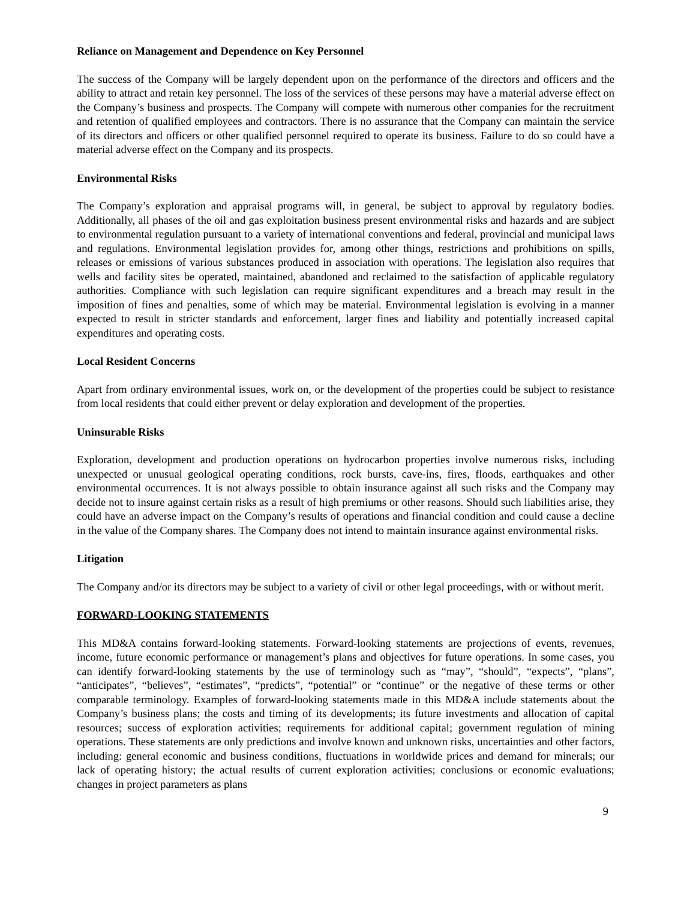Reliance on Management and Dependence on Key Personnel
The success of the Company will be largely dependent upon on the performance of the directors and officers and the ability to attract and retain key personnel. The loss of the services of these persons may have a material adverse effect on the Company’s business and prospects. The Company will compete with numerous other companies for the recruitment and retention of qualified employees and contractors. There is no assurance that the Company can maintain the service of its directors and officers or other qualified personnel required to operate its business. Failure to do so could have a material adverse effect on the Company and its prospects.
Environmental Risks
The Company’s exploration and appraisal programs will, in general, be subject to approval by regulatory bodies. Additionally, all phases of the oil and gas exploitation business present environmental risks and hazards and are subject to environmental regulation pursuant to a variety of international conventions and federal, provincial and municipal laws and regulations. Environmental legislation provides for, among other things, restrictions and prohibitions on spills, releases or emissions of various substances produced in association with operations. The legislation also requires that wells and facility sites be operated, maintained, abandoned and reclaimed to the satisfaction of applicable regulatory authorities. Compliance with such legislation can require significant expenditures and a breach may result in the imposition of fines and penalties, some of which may be material. Environmental legislation is evolving in a manner expected to result in stricter standards and enforcement, larger fines and liability and potentially increased capital expenditures and operating costs.
Local Resident Concerns
Apart from ordinary environmental issues, work on, or the development of the properties could be subject to resistance from local residents that could either prevent or delay exploration and development of the properties.
Uninsurable Risks
Exploration, development and production operations on hydrocarbon properties involve numerous risks, including unexpected or unusual geological operating conditions, rock bursts, cave-ins, fires, floods, earthquakes and other environmental occurrences. It is not always possible to obtain insurance against all such risks and the Company may decide not to insure against certain risks as a result of high premiums or other reasons. Should such liabilities arise, they could have an adverse impact on the Company’s results of operations and financial condition and could cause a decline in the value of the Company shares. The Company does not intend to maintain insurance against environmental risks.
Litigation
The Company and/or its directors may be subject to a variety of civil or other legal proceedings, with or without merit.
FORWARD-LOOKING STATEMENTS
This MD&A contains forward-looking statements. Forward-looking statements are projections of events, revenues, income, future economic performance or management’s plans and objectives for future operations. In some cases, you can identify forward-looking statements by the use of terminology such as “may”, “should”, “expects”, “plans”, “anticipates”, “believes”, “estimates”, “predicts”, “potential” or “continue” or the negative of these terms or other comparable terminology. Examples of forward-looking statements made in this MD&A include statements about the Company’s business plans; the costs and timing of its developments; its future investments and allocation of capital resources; success of exploration activities; requirements for additional capital; government regulation of mining operations. These statements are only predictions and involve known and unknown risks, uncertainties and other factors, including: general economic and business conditions, fluctuations in worldwide prices and demand for minerals; our lack of operating history; the actual results of current exploration activities; conclusions or economic evaluations; changes in project parameters as plans
9